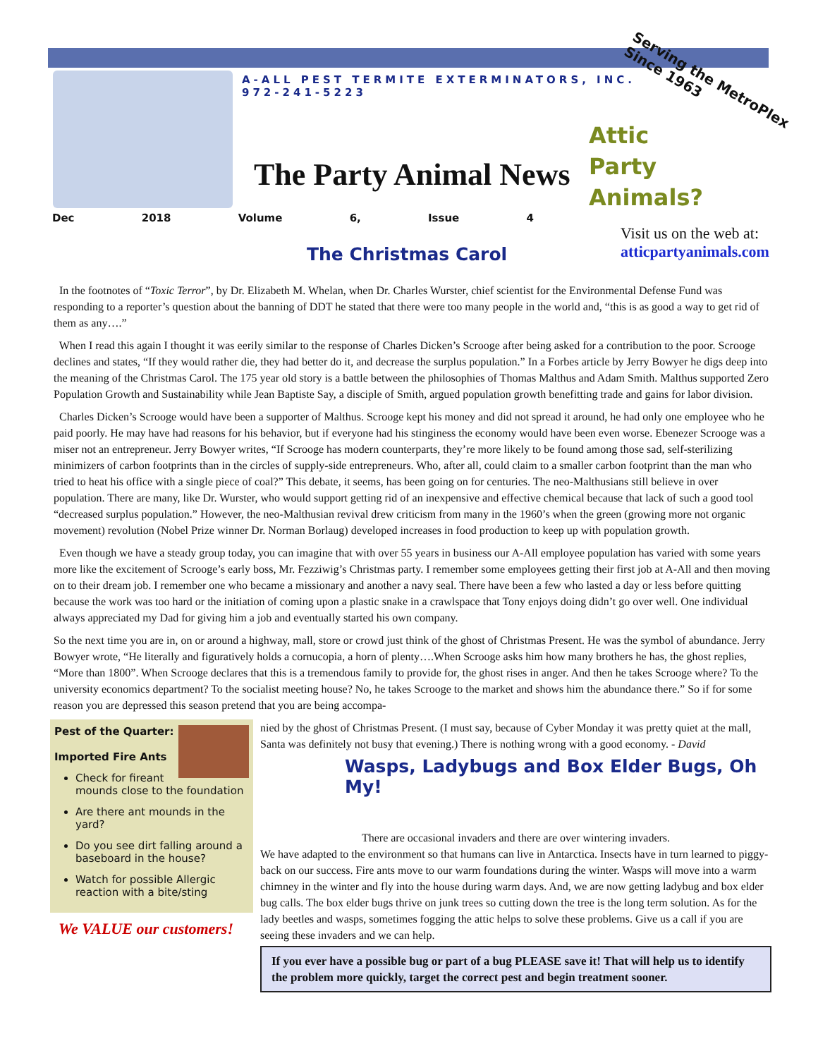A-ALL PEST TERMITE EXTERMINATORS, INC.
972-241-5223
Serving the MetroPlex
Since 1963
Attic
Party
Animals?
The Party Animal News
Dec 2018 Volume 6, Issue 4
Visit us on the web at:
atticpartyanimals.com
The Christmas Carol
In the footnotes of “Toxic Terror”, by Dr. Elizabeth M. Whelan, when Dr. Charles Wurster, chief scientist for the Environmental Defense Fund was responding to a reporter’s question about the banning of DDT he stated that there were too many people in the world and, “this is as good a way to get rid of them as any….”
When I read this again I thought it was eerily similar to the response of Charles Dicken’s Scrooge after being asked for a contribution to the poor. Scrooge declines and states, “If they would rather die, they had better do it, and decrease the surplus population.” In a Forbes article by Jerry Bowyer he digs deep into the meaning of the Christmas Carol. The 175 year old story is a battle between the philosophies of Thomas Malthus and Adam Smith. Malthus supported Zero Population Growth and Sustainability while Jean Baptiste Say, a disciple of Smith, argued population growth benefitting trade and gains for labor division.
Charles Dicken’s Scrooge would have been a supporter of Malthus. Scrooge kept his money and did not spread it around, he had only one employee who he paid poorly. He may have had reasons for his behavior, but if everyone had his stinginess the economy would have been even worse. Ebenezer Scrooge was a miser not an entrepreneur. Jerry Bowyer writes, “If Scrooge has modern counterparts, they’re more likely to be found among those sad, self-sterilizing minimizers of carbon footprints than in the circles of supply-side entrepreneurs. Who, after all, could claim to a smaller carbon footprint than the man who tried to heat his office with a single piece of coal?” This debate, it seems, has been going on for centuries. The neo-Malthusians still believe in over population. There are many, like Dr. Wurster, who would support getting rid of an inexpensive and effective chemical because that lack of such a good tool “decreased surplus population.” However, the neo-Malthusian revival drew criticism from many in the 1960’s when the green (growing more not organic movement) revolution (Nobel Prize winner Dr. Norman Borlaug) developed increases in food production to keep up with population growth.
Even though we have a steady group today, you can imagine that with over 55 years in business our A-All employee population has varied with some years more like the excitement of Scrooge’s early boss, Mr. Fezziwig’s Christmas party. I remember some employees getting their first job at A-All and then moving on to their dream job. I remember one who became a missionary and another a navy seal. There have been a few who lasted a day or less before quitting because the work was too hard or the initiation of coming upon a plastic snake in a crawlspace that Tony enjoys doing didn’t go over well. One individual always appreciated my Dad for giving him a job and eventually started his own company.
So the next time you are in, on or around a highway, mall, store or crowd just think of the ghost of Christmas Present. He was the symbol of abundance. Jerry Bowyer wrote, “He literally and figuratively holds a cornucopia, a horn of plenty….When Scrooge asks him how many brothers he has, the ghost replies, “More than 1800”. When Scrooge declares that this is a tremendous family to provide for, the ghost rises in anger. And then he takes Scrooge where? To the university economics department? To the socialist meeting house? No, he takes Scrooge to the market and shows him the abundance there.” So if for some reason you are depressed this season pretend that you are being accompa-
Pest of the Quarter:
Imported Fire Ants
Check for fireant mounds close to the foundation
Are there ant mounds in the yard?
Do you see dirt falling around a baseboard in the house?
Watch for possible Allergic reaction with a bite/sting
We VALUE our customers!
nied by the ghost of Christmas Present. (I must say, because of Cyber Monday it was pretty quiet at the mall, Santa was definitely not busy that evening.) There is nothing wrong with a good economy. - David
Wasps, Ladybugs and Box Elder Bugs, Oh My!
There are occasional invaders and there are over wintering invaders.
We have adapted to the environment so that humans can live in Antarctica. Insects have in turn learned to piggy-back on our success. Fire ants move to our warm foundations during the winter. Wasps will move into a warm chimney in the winter and fly into the house during warm days. And, we are now getting ladybug and box elder bug calls. The box elder bugs thrive on junk trees so cutting down the tree is the long term solution. As for the lady beetles and wasps, sometimes fogging the attic helps to solve these problems. Give us a call if you are seeing these invaders and we can help.
If you ever have a possible bug or part of a bug PLEASE save it! That will help us to identify the problem more quickly, target the correct pest and begin treatment sooner.